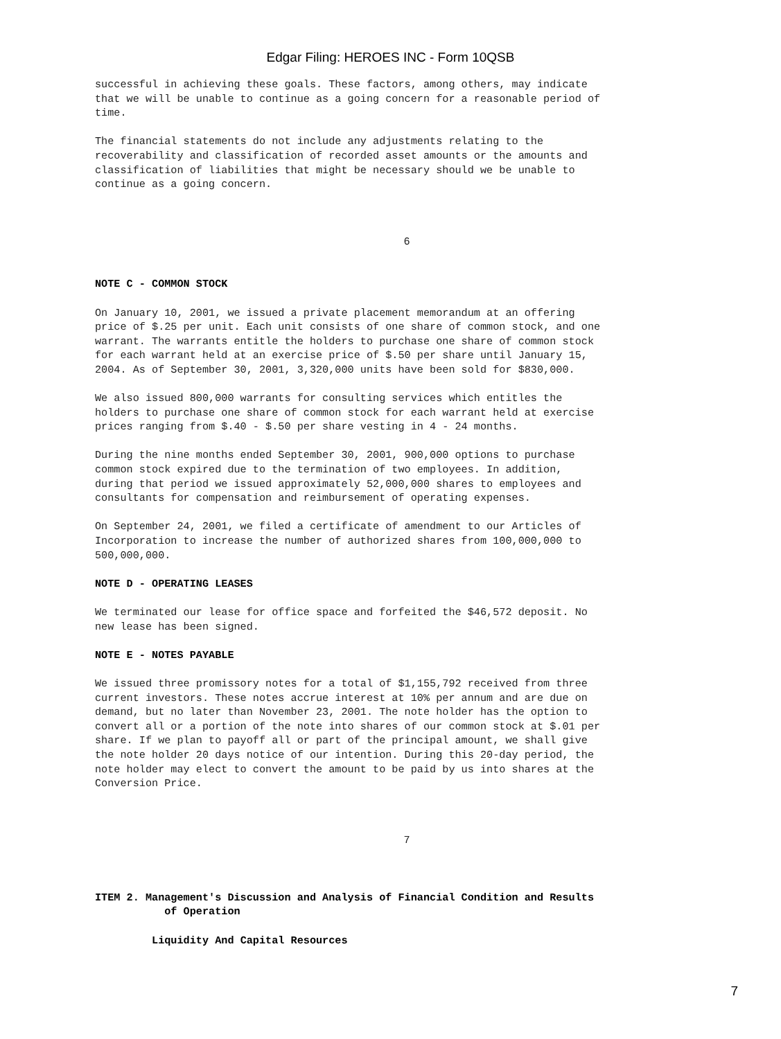Edgar Filing: HEROES INC - Form 10QSB
successful in achieving these goals. These factors, among others, may indicate
that we will be unable to continue as a going concern for a reasonable period of
time.

The financial statements do not include any adjustments relating to the
recoverability and classification of recorded asset amounts or the amounts and
classification of liabilities that might be necessary should we be unable to
continue as a going concern.
6
NOTE C - COMMON STOCK

On January 10, 2001, we issued a private placement memorandum at an offering
price of $.25 per unit. Each unit consists of one share of common stock, and one
warrant. The warrants entitle the holders to purchase one share of common stock
for each warrant held at an exercise price of $.50 per share until January 15,
2004. As of September 30, 2001, 3,320,000 units have been sold for $830,000.

We also issued 800,000 warrants for consulting services which entitles the
holders to purchase one share of common stock for each warrant held at exercise
prices ranging from $.40 - $.50 per share vesting in 4 - 24 months.

During the nine months ended September 30, 2001, 900,000 options to purchase
common stock expired due to the termination of two employees. In addition,
during that period we issued approximately 52,000,000 shares to employees and
consultants for compensation and reimbursement of operating expenses.

On September 24, 2001, we filed a certificate of amendment to our Articles of
Incorporation to increase the number of authorized shares from 100,000,000 to
500,000,000.

NOTE D - OPERATING LEASES

We terminated our lease for office space and forfeited the $46,572 deposit. No
new lease has been signed.

NOTE E - NOTES PAYABLE

We issued three promissory notes for a total of $1,155,792 received from three
current investors. These notes accrue interest at 10% per annum and are due on
demand, but no later than November 23, 2001. The note holder has the option to
convert all or a portion of the note into shares of our common stock at $.01 per
share. If we plan to payoff all or part of the principal amount, we shall give
the note holder 20 days notice of our intention. During this 20-day period, the
note holder may elect to convert the amount to be paid by us into shares at the
Conversion Price.
7
ITEM 2. Management's Discussion and Analysis of Financial Condition and Results
           of Operation

         Liquidity And Capital Resources
7